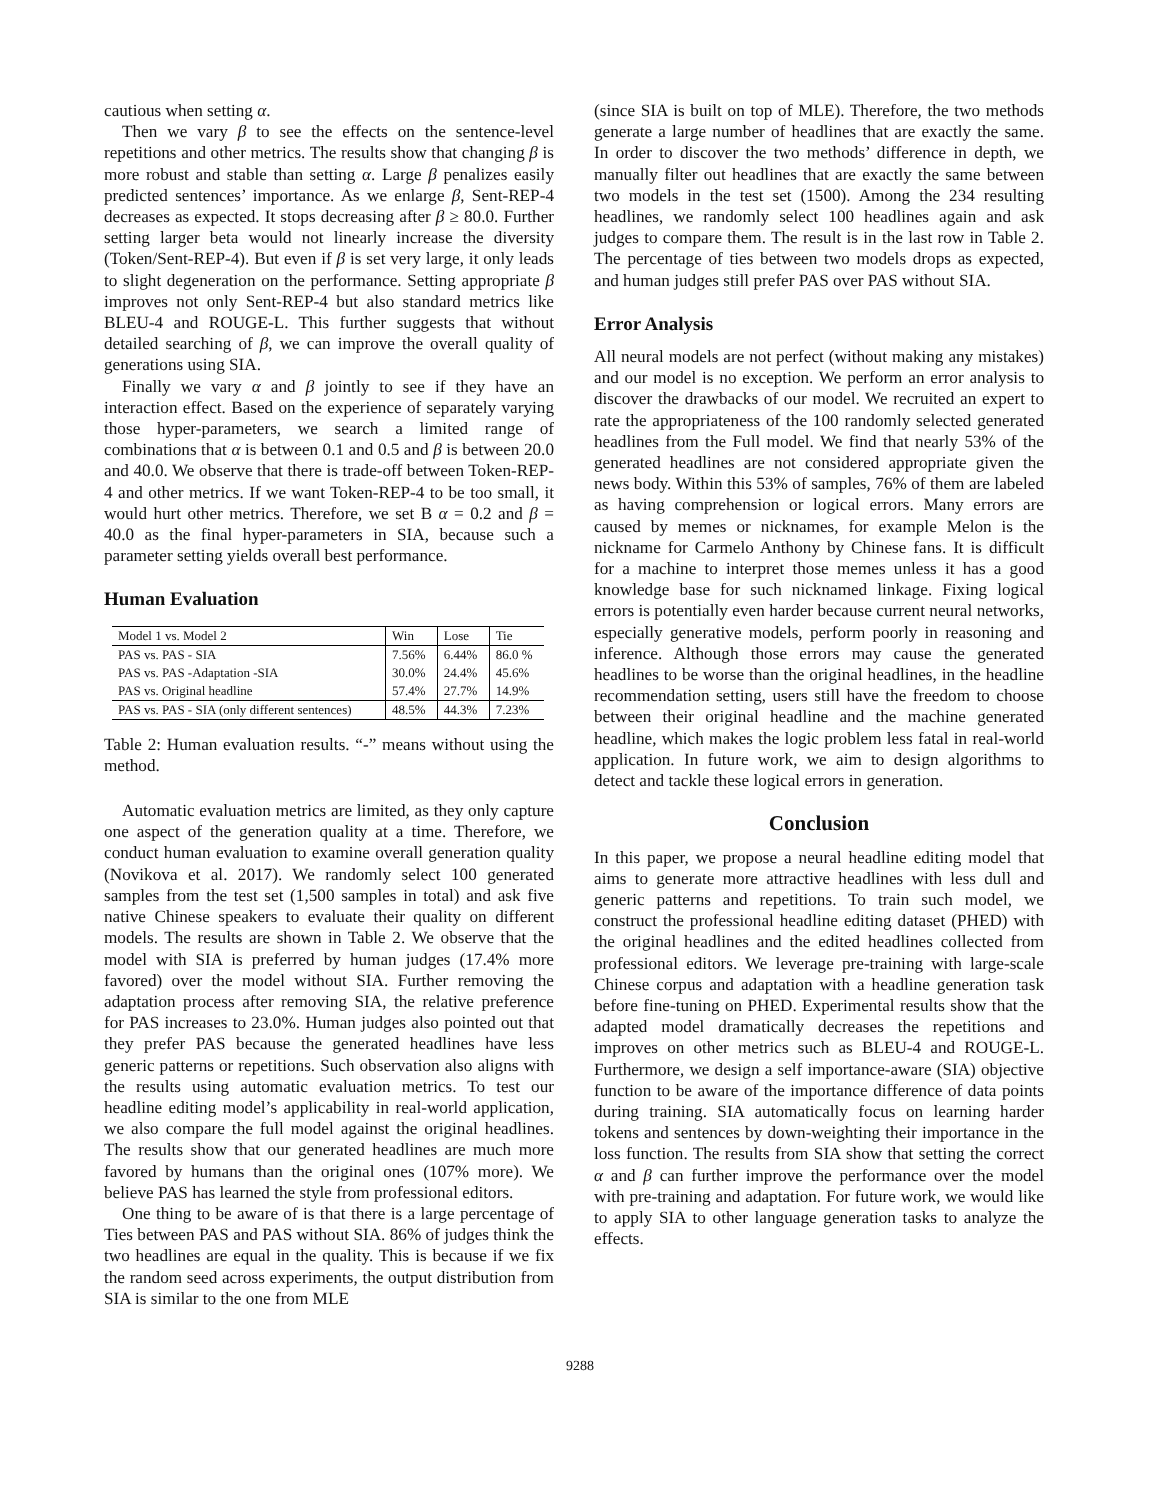cautious when setting α.
Then we vary β to see the effects on the sentence-level repetitions and other metrics. The results show that changing β is more robust and stable than setting α. Large β penalizes easily predicted sentences’ importance. As we enlarge β, Sent-REP-4 decreases as expected. It stops decreasing after β ≥ 80.0. Further setting larger beta would not linearly increase the diversity (Token/Sent-REP-4). But even if β is set very large, it only leads to slight degeneration on the performance. Setting appropriate β improves not only Sent-REP-4 but also standard metrics like BLEU-4 and ROUGE-L. This further suggests that without detailed searching of β, we can improve the overall quality of generations using SIA.
Finally we vary α and β jointly to see if they have an interaction effect. Based on the experience of separately varying those hyper-parameters, we search a limited range of combinations that α is between 0.1 and 0.5 and β is between 20.0 and 40.0. We observe that there is trade-off between Token-REP-4 and other metrics. If we want Token-REP-4 to be too small, it would hurt other metrics. Therefore, we set B α = 0.2 and β = 40.0 as the final hyper-parameters in SIA, because such a parameter setting yields overall best performance.
Human Evaluation
| Model 1 vs. Model 2 | Win | Lose | Tie |
| --- | --- | --- | --- |
| PAS vs. PAS - SIA | 7.56% | 6.44% | 86.0 % |
| PAS vs. PAS -Adaptation -SIA | 30.0% | 24.4% | 45.6% |
| PAS vs. Original headline | 57.4% | 27.7% | 14.9% |
| PAS vs. PAS - SIA (only different sentences) | 48.5% | 44.3% | 7.23% |
Table 2: Human evaluation results. “-” means without using the method.
Automatic evaluation metrics are limited, as they only capture one aspect of the generation quality at a time. Therefore, we conduct human evaluation to examine overall generation quality (Novikova et al. 2017). We randomly select 100 generated samples from the test set (1,500 samples in total) and ask five native Chinese speakers to evaluate their quality on different models. The results are shown in Table 2. We observe that the model with SIA is preferred by human judges (17.4% more favored) over the model without SIA. Further removing the adaptation process after removing SIA, the relative preference for PAS increases to 23.0%. Human judges also pointed out that they prefer PAS because the generated headlines have less generic patterns or repetitions. Such observation also aligns with the results using automatic evaluation metrics. To test our headline editing model’s applicability in real-world application, we also compare the full model against the original headlines. The results show that our generated headlines are much more favored by humans than the original ones (107% more). We believe PAS has learned the style from professional editors.
One thing to be aware of is that there is a large percentage of Ties between PAS and PAS without SIA. 86% of judges think the two headlines are equal in the quality. This is because if we fix the random seed across experiments, the output distribution from SIA is similar to the one from MLE
(since SIA is built on top of MLE). Therefore, the two methods generate a large number of headlines that are exactly the same. In order to discover the two methods’ difference in depth, we manually filter out headlines that are exactly the same between two models in the test set (1500). Among the 234 resulting headlines, we randomly select 100 headlines again and ask judges to compare them. The result is in the last row in Table 2. The percentage of ties between two models drops as expected, and human judges still prefer PAS over PAS without SIA.
Error Analysis
All neural models are not perfect (without making any mistakes) and our model is no exception. We perform an error analysis to discover the drawbacks of our model. We recruited an expert to rate the appropriateness of the 100 randomly selected generated headlines from the Full model. We find that nearly 53% of the generated headlines are not considered appropriate given the news body. Within this 53% of samples, 76% of them are labeled as having comprehension or logical errors. Many errors are caused by memes or nicknames, for example Melon is the nickname for Carmelo Anthony by Chinese fans. It is difficult for a machine to interpret those memes unless it has a good knowledge base for such nicknamed linkage. Fixing logical errors is potentially even harder because current neural networks, especially generative models, perform poorly in reasoning and inference. Although those errors may cause the generated headlines to be worse than the original headlines, in the headline recommendation setting, users still have the freedom to choose between their original headline and the machine generated headline, which makes the logic problem less fatal in real-world application. In future work, we aim to design algorithms to detect and tackle these logical errors in generation.
Conclusion
In this paper, we propose a neural headline editing model that aims to generate more attractive headlines with less dull and generic patterns and repetitions. To train such model, we construct the professional headline editing dataset (PHED) with the original headlines and the edited headlines collected from professional editors. We leverage pre-training with large-scale Chinese corpus and adaptation with a headline generation task before fine-tuning on PHED. Experimental results show that the adapted model dramatically decreases the repetitions and improves on other metrics such as BLEU-4 and ROUGE-L. Furthermore, we design a self importance-aware (SIA) objective function to be aware of the importance difference of data points during training. SIA automatically focus on learning harder tokens and sentences by down-weighting their importance in the loss function. The results from SIA show that setting the correct α and β can further improve the performance over the model with pre-training and adaptation. For future work, we would like to apply SIA to other language generation tasks to analyze the effects.
9288